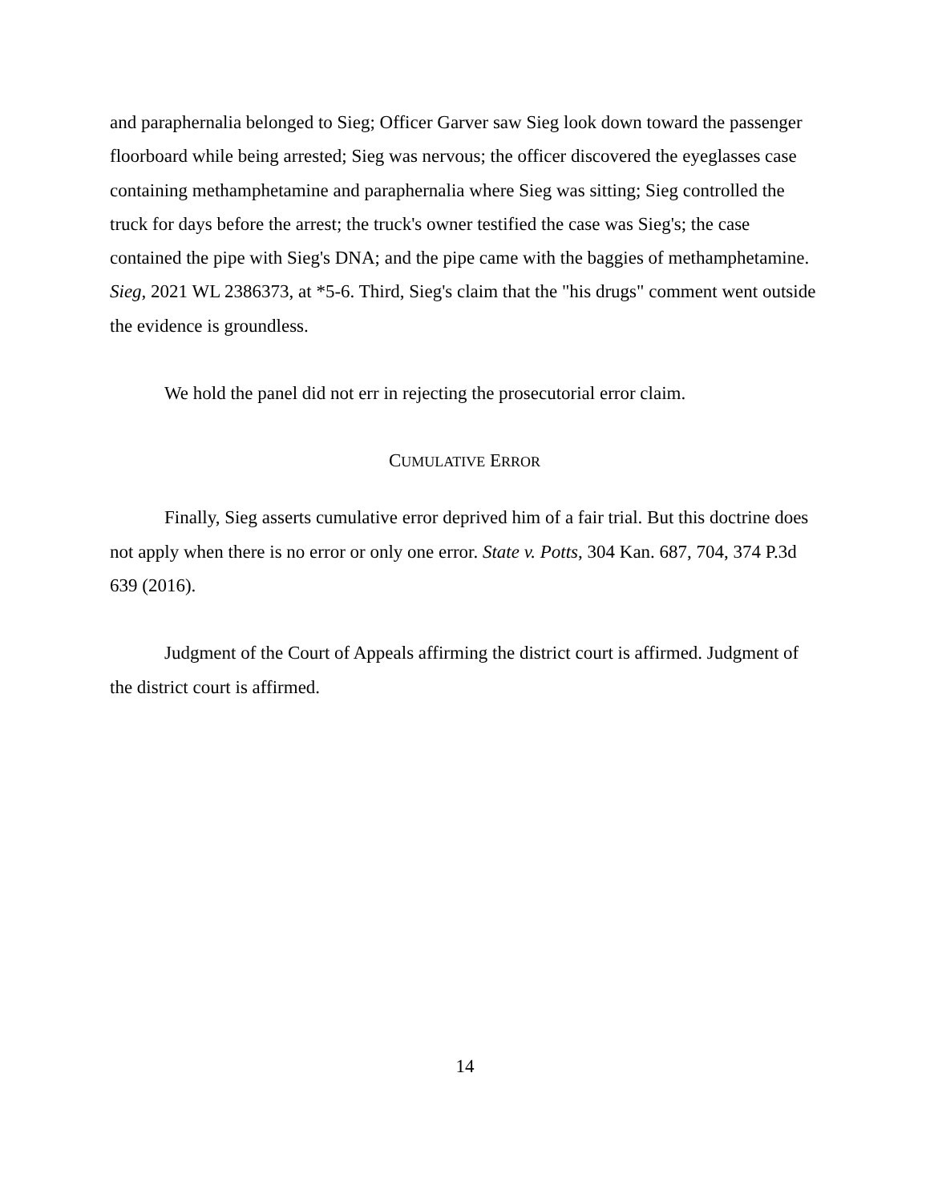and paraphernalia belonged to Sieg; Officer Garver saw Sieg look down toward the passenger floorboard while being arrested; Sieg was nervous; the officer discovered the eyeglasses case containing methamphetamine and paraphernalia where Sieg was sitting; Sieg controlled the truck for days before the arrest; the truck's owner testified the case was Sieg's; the case contained the pipe with Sieg's DNA; and the pipe came with the baggies of methamphetamine. Sieg, 2021 WL 2386373, at *5-6. Third, Sieg's claim that the "his drugs" comment went outside the evidence is groundless.
We hold the panel did not err in rejecting the prosecutorial error claim.
CUMULATIVE ERROR
Finally, Sieg asserts cumulative error deprived him of a fair trial. But this doctrine does not apply when there is no error or only one error. State v. Potts, 304 Kan. 687, 704, 374 P.3d 639 (2016).
Judgment of the Court of Appeals affirming the district court is affirmed. Judgment of the district court is affirmed.
14